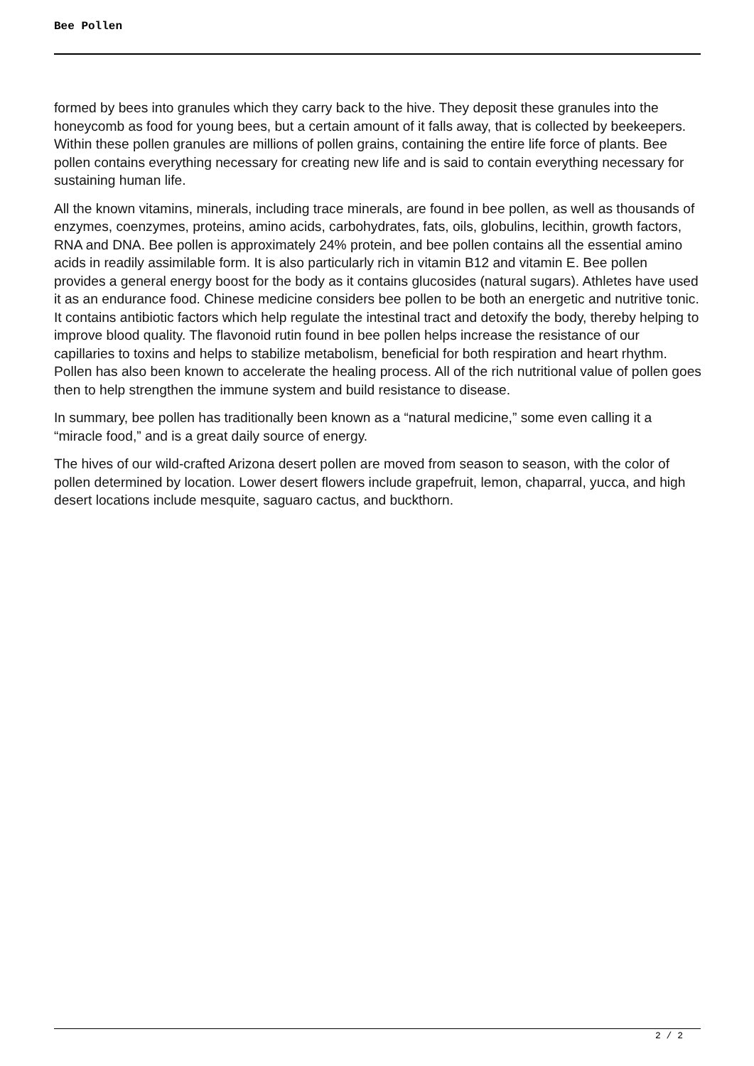Bee Pollen
formed by bees into granules which they carry back to the hive. They deposit these granules into the honeycomb as food for young bees, but a certain amount of it falls away, that is collected by beekeepers. Within these pollen granules are millions of pollen grains, containing the entire life force of plants. Bee pollen contains everything necessary for creating new life and is said to contain everything necessary for sustaining human life.
All the known vitamins, minerals, including trace minerals, are found in bee pollen, as well as thousands of enzymes, coenzymes, proteins, amino acids, carbohydrates, fats, oils, globulins, lecithin, growth factors, RNA and DNA. Bee pollen is approximately 24% protein, and bee pollen contains all the essential amino acids in readily assimilable form. It is also particularly rich in vitamin B12 and vitamin E. Bee pollen provides a general energy boost for the body as it contains glucosides (natural sugars). Athletes have used it as an endurance food. Chinese medicine considers bee pollen to be both an energetic and nutritive tonic. It contains antibiotic factors which help regulate the intestinal tract and detoxify the body, thereby helping to improve blood quality. The flavonoid rutin found in bee pollen helps increase the resistance of our capillaries to toxins and helps to stabilize metabolism, beneficial for both respiration and heart rhythm. Pollen has also been known to accelerate the healing process. All of the rich nutritional value of pollen goes then to help strengthen the immune system and build resistance to disease.
In summary, bee pollen has traditionally been known as a “natural medicine,” some even calling it a “miracle food,” and is a great daily source of energy.
The hives of our wild-crafted Arizona desert pollen are moved from season to season, with the color of pollen determined by location. Lower desert flowers include grapefruit, lemon, chaparral, yucca, and high desert locations include mesquite, saguaro cactus, and buckthorn.
2 / 2